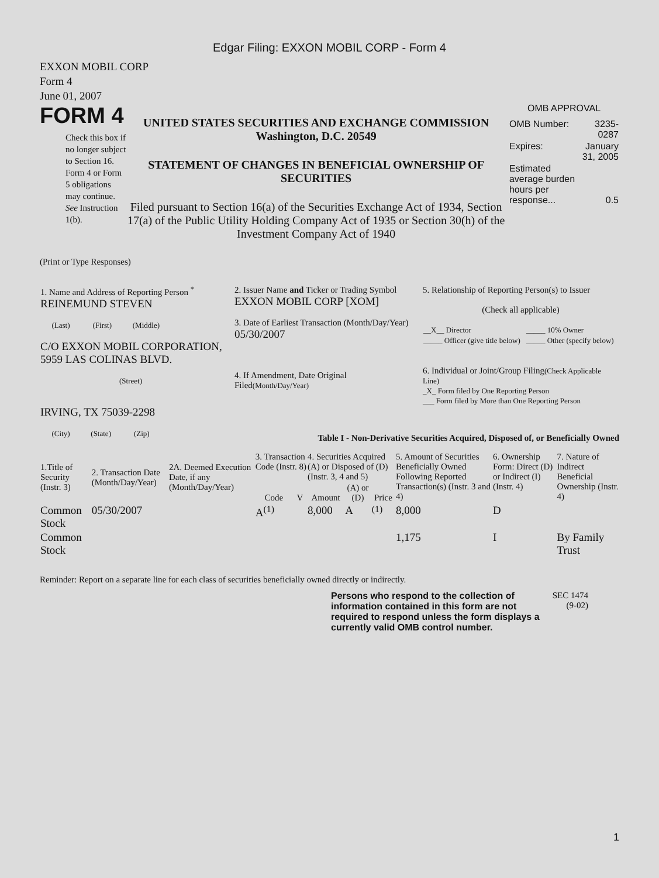Edgar Filing: EXXON MOBIL CORP - Form 4
EXXON MOBIL CORP
Form 4
June 01, 2007
FORM 4
Check this box if no longer subject to Section 16. Form 4 or Form 5 obligations may continue. See Instruction 1(b).
UNITED STATES SECURITIES AND EXCHANGE COMMISSION
Washington, D.C. 20549
STATEMENT OF CHANGES IN BENEFICIAL OWNERSHIP OF SECURITIES
Filed pursuant to Section 16(a) of the Securities Exchange Act of 1934, Section 17(a) of the Public Utility Holding Company Act of 1935 or Section 30(h) of the Investment Company Act of 1940
OMB APPROVAL
| OMB Number: | 3235-0287 |
| Expires: | January 31, 2005 |
| Estimated average burden hours per response... | 0.5 |
(Print or Type Responses)
| 1. Name and Address of Reporting Person <sup>*</sup> REINEMUND STEVEN (Last) (First) (Middle) C/O EXXON MOBIL CORPORATION, 5959 LAS COLINAS BLVD. (Street) IRVING, TX 75039-2298 (City) (State) (Zip) | 2. Issuer Name and Ticker or Trading Symbol EXXON MOBIL CORP [XOM] 3. Date of Earliest Transaction (Month/Day/Year) 05/30/2007 4. If Amendment, Date Original Filed (Month/Day/Year) | 5. Relationship of Reporting Person(s) to Issuer (Check all applicable) / __X__ Director / _____ 10% Owner / / _____ Officer (give title below) / _____ Other (specify below) / 6. Individual or Joint/Group Filing (Check Applicable Line) _X_ Form filed by One Reporting Person ___ Form filed by More than One Reporting Person |
Table I - Non-Derivative Securities Acquired, Disposed of, or Beneficially Owned
| 1.Title of Security (Instr. 3) | 2. Transaction Date (Month/Day/Year) | 2A. Deemed Execution Date, if any (Month/Day/Year) | 3. Transaction Code (Instr. 8) | | 4. Securities Acquired (A) or Disposed of (D) (Instr. 3, 4 and 5) | | | 5. Amount of Securities Beneficially Owned Following Reported Transaction(s) (Instr. 3 and 4) | 6. Ownership Form: Direct (D) or Indirect (I) (Instr. 4) | 7. Nature of Indirect Beneficial Ownership (Instr. 4) |
| --- | --- | --- | --- | --- | --- | --- | --- | --- | --- | --- |
| | | | Code | V | Amount | (A) or (D) | Price | | | |
| Common Stock | 05/30/2007 | | A<sup>(1)</sup> | | 8,000 | A | <sup>(1)</sup> | 8,000 | D | |
| Common Stock | | | | | | | | 1,175 | I | By Family Trust |
Reminder: Report on a separate line for each class of securities beneficially owned directly or indirectly.
Persons who respond to the collection of information contained in this form are not required to respond unless the form displays a currently valid OMB control number.
SEC 1474 (9-02)
1